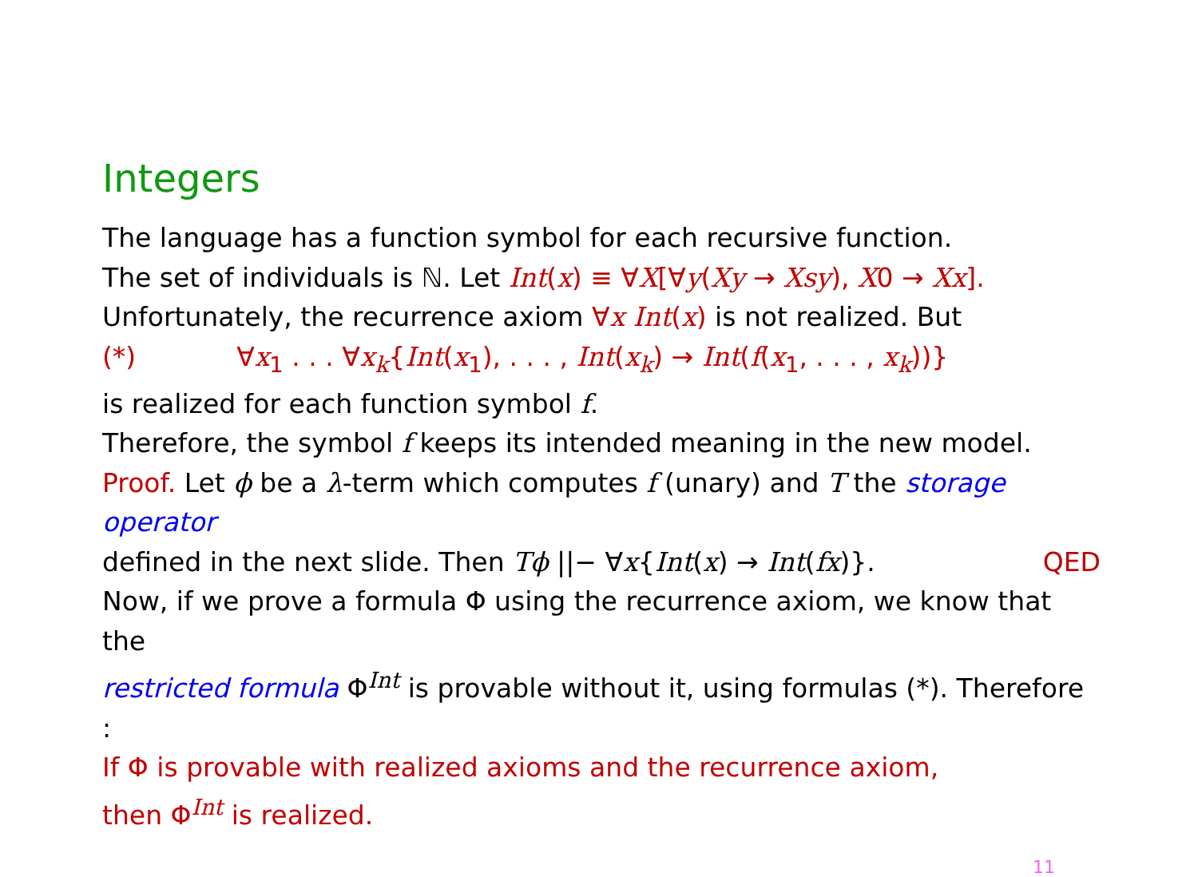Integers
The language has a function symbol for each recursive function.
The set of individuals is ℕ. Let Int(x) ≡ ∀X[∀y(Xy → Xsy), X0 → Xx].
Unfortunately, the recurrence axiom ∀x Int(x) is not realized. But
(*) ∀x<sub>1</sub> . . . ∀x<sub>k</sub>{Int(x<sub>1</sub>), . . . , Int(x<sub>k</sub>) → Int(f(x<sub>1</sub>, . . . , x<sub>k</sub>))}
is realized for each function symbol f.
Therefore, the symbol f keeps its intended meaning in the new model.
Proof. Let ϕ be a λ-term which computes f (unary) and T the storage operator
defined in the next slide. Then Tϕ ||− ∀x{Int(x) → Int(fx)}. QED
Now, if we prove a formula Φ using the recurrence axiom, we know that the
restricted formula Φ<sup>Int</sup> is provable without it, using formulas (*). Therefore :
If Φ is provable with realized axioms and the recurrence axiom,
then Φ<sup>Int</sup> is realized.
11